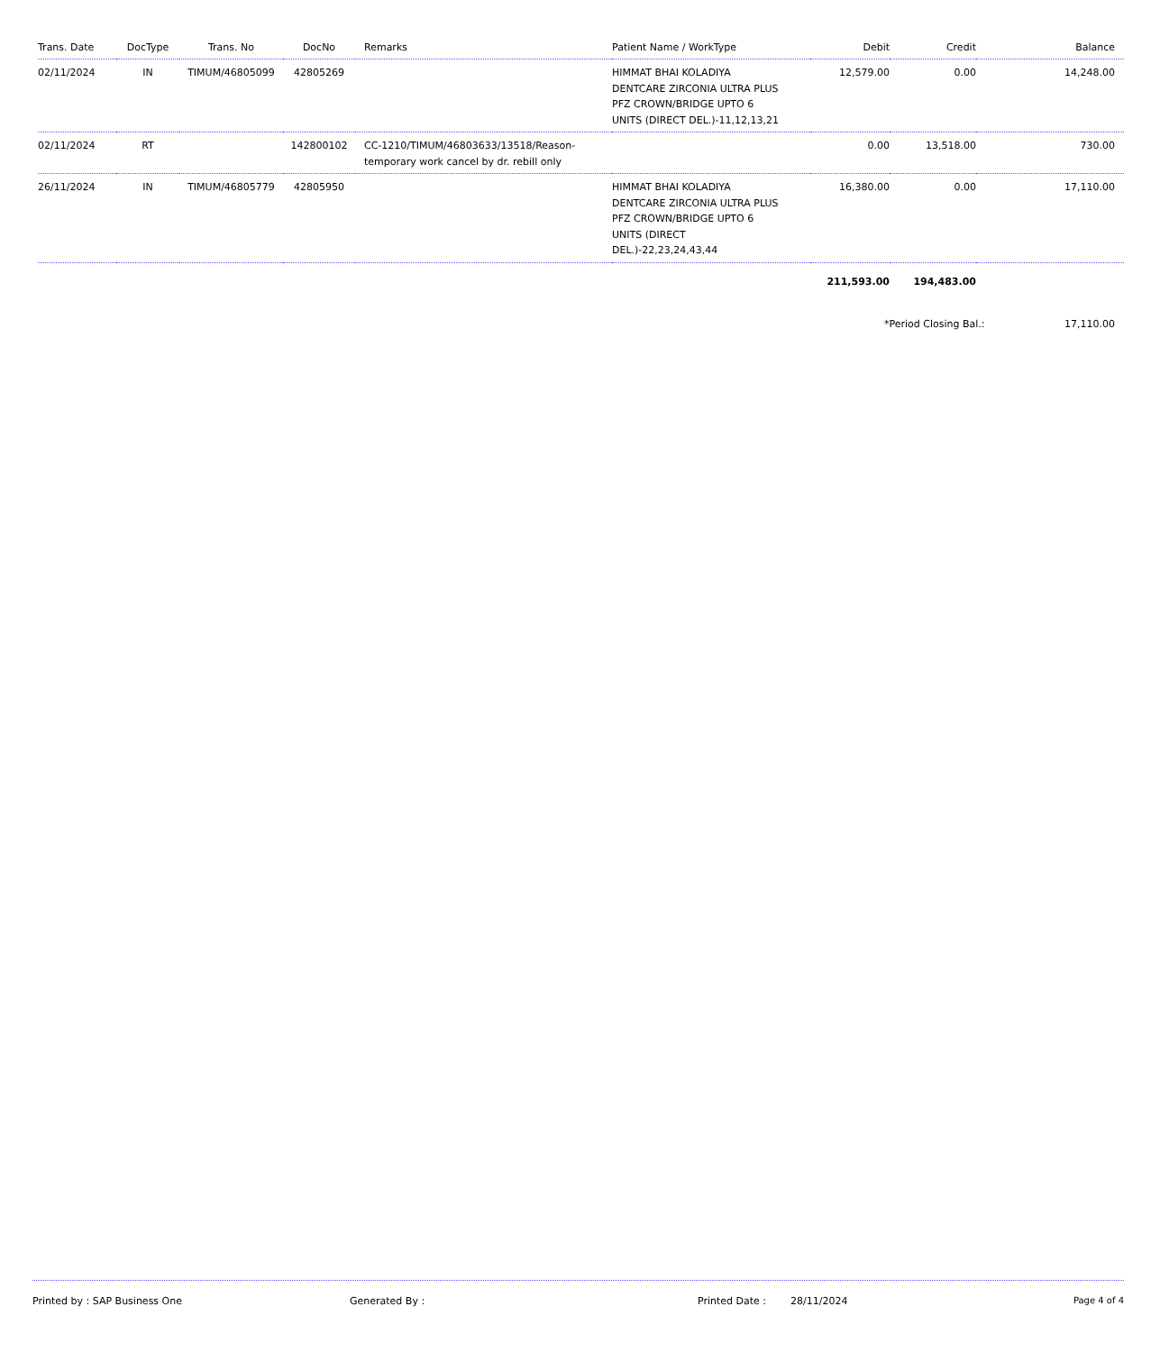| Trans. Date | DocType | Trans. No | DocNo | Remarks | Patient Name / WorkType | Debit | Credit | Balance |
| --- | --- | --- | --- | --- | --- | --- | --- | --- |
| 02/11/2024 | IN | TIMUM/46805099 | 42805269 | | HIMMAT BHAI KOLADIYA DENTCARE ZIRCONIA ULTRA PLUS PFZ CROWN/BRIDGE UPTO 6 UNITS (DIRECT DEL.)-11,12,13,21 | 12,579.00 | 0.00 | 14,248.00 |
| 02/11/2024 | RT | | 142800102 | CC-1210/TIMUM/46803633/13518/Reason- temporary work cancel by dr. rebill only | | 0.00 | 13,518.00 | 730.00 |
| 26/11/2024 | IN | TIMUM/46805779 | 42805950 | | HIMMAT BHAI KOLADIYA DENTCARE ZIRCONIA ULTRA PLUS PFZ CROWN/BRIDGE UPTO 6 UNITS (DIRECT DEL.)-22,23,24,43,44 | 16,380.00 | 0.00 | 17,110.00 |
| | | | | | | 211,593.00 | 194,483.00 | |
*Period Closing Bal.: 17,110.00
Printed by : SAP Business One Generated By : Printed Date : 28/11/2024 Page 4 of 4